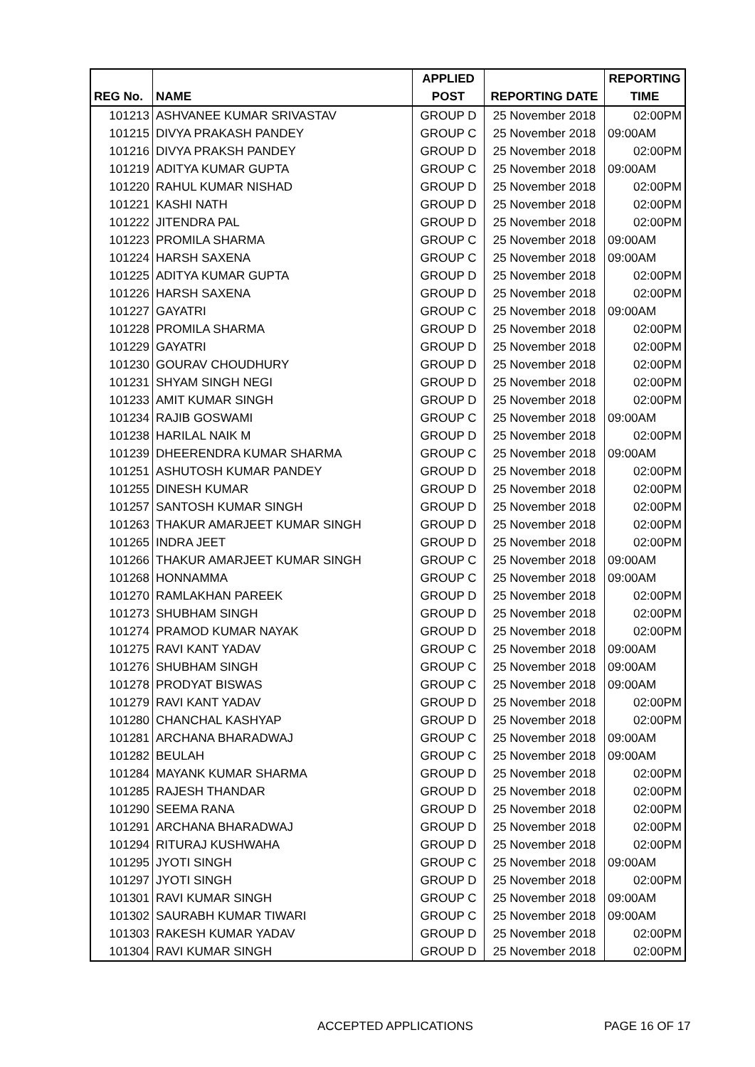| | | APPLIED | | REPORTING |
| --- | --- | --- | --- | --- |
| REG No. | NAME | POST | REPORTING DATE | TIME |
| 101213 | ASHVANEE KUMAR SRIVASTAV | GROUP D | 25 November 2018 | 02:00PM |
| 101215 | DIVYA PRAKASH PANDEY | GROUP C | 25 November 2018 | 09:00AM |
| 101216 | DIVYA PRAKSH PANDEY | GROUP D | 25 November 2018 | 02:00PM |
| 101219 | ADITYA KUMAR GUPTA | GROUP C | 25 November 2018 | 09:00AM |
| 101220 | RAHUL KUMAR NISHAD | GROUP D | 25 November 2018 | 02:00PM |
| 101221 | KASHI NATH | GROUP D | 25 November 2018 | 02:00PM |
| 101222 | JITENDRA PAL | GROUP D | 25 November 2018 | 02:00PM |
| 101223 | PROMILA SHARMA | GROUP C | 25 November 2018 | 09:00AM |
| 101224 | HARSH SAXENA | GROUP C | 25 November 2018 | 09:00AM |
| 101225 | ADITYA KUMAR GUPTA | GROUP D | 25 November 2018 | 02:00PM |
| 101226 | HARSH SAXENA | GROUP D | 25 November 2018 | 02:00PM |
| 101227 | GAYATRI | GROUP C | 25 November 2018 | 09:00AM |
| 101228 | PROMILA SHARMA | GROUP D | 25 November 2018 | 02:00PM |
| 101229 | GAYATRI | GROUP D | 25 November 2018 | 02:00PM |
| 101230 | GOURAV CHOUDHURY | GROUP D | 25 November 2018 | 02:00PM |
| 101231 | SHYAM SINGH NEGI | GROUP D | 25 November 2018 | 02:00PM |
| 101233 | AMIT KUMAR SINGH | GROUP D | 25 November 2018 | 02:00PM |
| 101234 | RAJIB GOSWAMI | GROUP C | 25 November 2018 | 09:00AM |
| 101238 | HARILAL NAIK M | GROUP D | 25 November 2018 | 02:00PM |
| 101239 | DHEERENDRA KUMAR SHARMA | GROUP C | 25 November 2018 | 09:00AM |
| 101251 | ASHUTOSH KUMAR PANDEY | GROUP D | 25 November 2018 | 02:00PM |
| 101255 | DINESH KUMAR | GROUP D | 25 November 2018 | 02:00PM |
| 101257 | SANTOSH KUMAR SINGH | GROUP D | 25 November 2018 | 02:00PM |
| 101263 | THAKUR AMARJEET KUMAR SINGH | GROUP D | 25 November 2018 | 02:00PM |
| 101265 | INDRA JEET | GROUP D | 25 November 2018 | 02:00PM |
| 101266 | THAKUR AMARJEET KUMAR SINGH | GROUP C | 25 November 2018 | 09:00AM |
| 101268 | HONNAMMA | GROUP C | 25 November 2018 | 09:00AM |
| 101270 | RAMLAKHAN PAREEK | GROUP D | 25 November 2018 | 02:00PM |
| 101273 | SHUBHAM SINGH | GROUP D | 25 November 2018 | 02:00PM |
| 101274 | PRAMOD KUMAR NAYAK | GROUP D | 25 November 2018 | 02:00PM |
| 101275 | RAVI KANT YADAV | GROUP C | 25 November 2018 | 09:00AM |
| 101276 | SHUBHAM SINGH | GROUP C | 25 November 2018 | 09:00AM |
| 101278 | PRODYAT BISWAS | GROUP C | 25 November 2018 | 09:00AM |
| 101279 | RAVI KANT YADAV | GROUP D | 25 November 2018 | 02:00PM |
| 101280 | CHANCHAL KASHYAP | GROUP D | 25 November 2018 | 02:00PM |
| 101281 | ARCHANA BHARADWAJ | GROUP C | 25 November 2018 | 09:00AM |
| 101282 | BEULAH | GROUP C | 25 November 2018 | 09:00AM |
| 101284 | MAYANK KUMAR SHARMA | GROUP D | 25 November 2018 | 02:00PM |
| 101285 | RAJESH THANDAR | GROUP D | 25 November 2018 | 02:00PM |
| 101290 | SEEMA RANA | GROUP D | 25 November 2018 | 02:00PM |
| 101291 | ARCHANA BHARADWAJ | GROUP D | 25 November 2018 | 02:00PM |
| 101294 | RITURAJ KUSHWAHA | GROUP D | 25 November 2018 | 02:00PM |
| 101295 | JYOTI SINGH | GROUP C | 25 November 2018 | 09:00AM |
| 101297 | JYOTI SINGH | GROUP D | 25 November 2018 | 02:00PM |
| 101301 | RAVI KUMAR SINGH | GROUP C | 25 November 2018 | 09:00AM |
| 101302 | SAURABH KUMAR TIWARI | GROUP C | 25 November 2018 | 09:00AM |
| 101303 | RAKESH KUMAR YADAV | GROUP D | 25 November 2018 | 02:00PM |
| 101304 | RAVI KUMAR SINGH | GROUP D | 25 November 2018 | 02:00PM |
ACCEPTED APPLICATIONS PAGE 16 OF 17